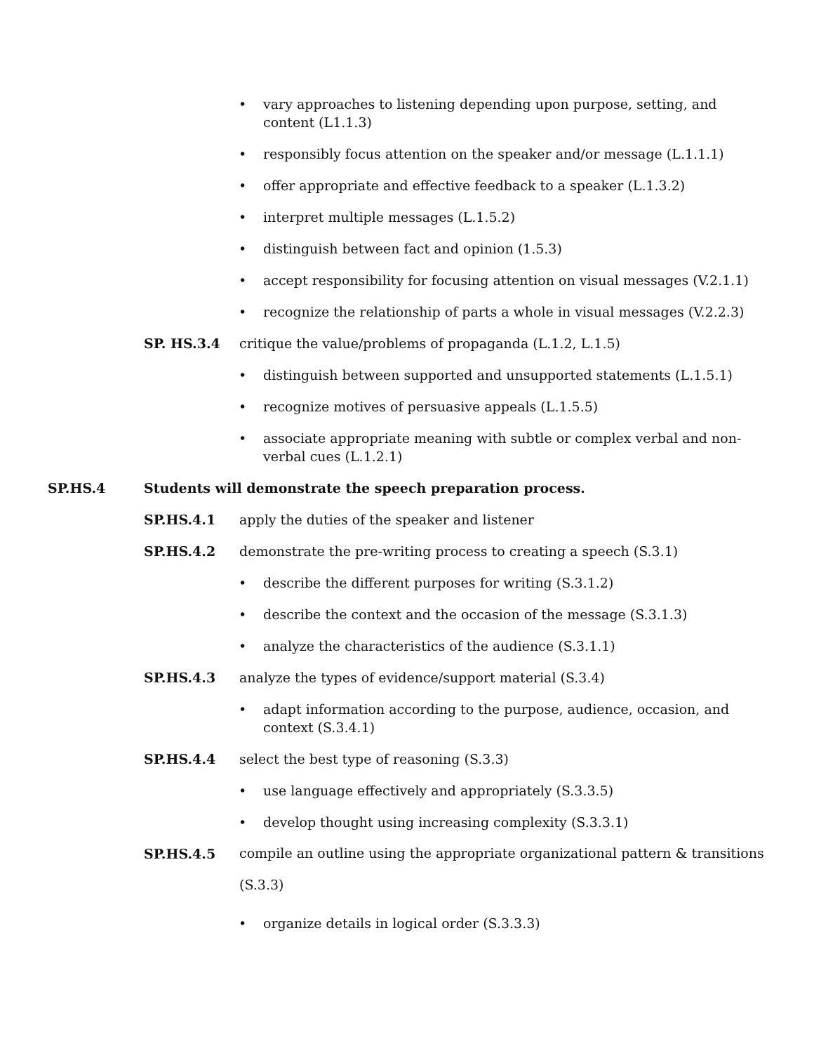• vary approaches to listening depending upon purpose, setting, and content (L1.1.3)
• responsibly focus attention on the speaker and/or message (L.1.1.1)
• offer appropriate and effective feedback to a speaker (L.1.3.2)
• interpret multiple messages (L.1.5.2)
• distinguish between fact and opinion (1.5.3)
• accept responsibility for focusing attention on visual messages (V.2.1.1)
• recognize the relationship of parts a whole in visual messages (V.2.2.3)
SP. HS.3.4 critique the value/problems of propaganda (L.1.2, L.1.5)
• distinguish between supported and unsupported statements (L.1.5.1)
• recognize motives of persuasive appeals (L.1.5.5)
• associate appropriate meaning with subtle or complex verbal and non-verbal cues (L.1.2.1)
SP.HS.4 Students will demonstrate the speech preparation process.
SP.HS.4.1 apply the duties of the speaker and listener
SP.HS.4.2 demonstrate the pre-writing process to creating a speech (S.3.1)
• describe the different purposes for writing (S.3.1.2)
• describe the context and the occasion of the message (S.3.1.3)
• analyze the characteristics of the audience (S.3.1.1)
SP.HS.4.3 analyze the types of evidence/support material (S.3.4)
• adapt information according to the purpose, audience, occasion, and context (S.3.4.1)
SP.HS.4.4 select the best type of reasoning (S.3.3)
• use language effectively and appropriately (S.3.3.5)
• develop thought using increasing complexity (S.3.3.1)
SP.HS.4.5 compile an outline using the appropriate organizational pattern & transitions (S.3.3)
• organize details in logical order (S.3.3.3)